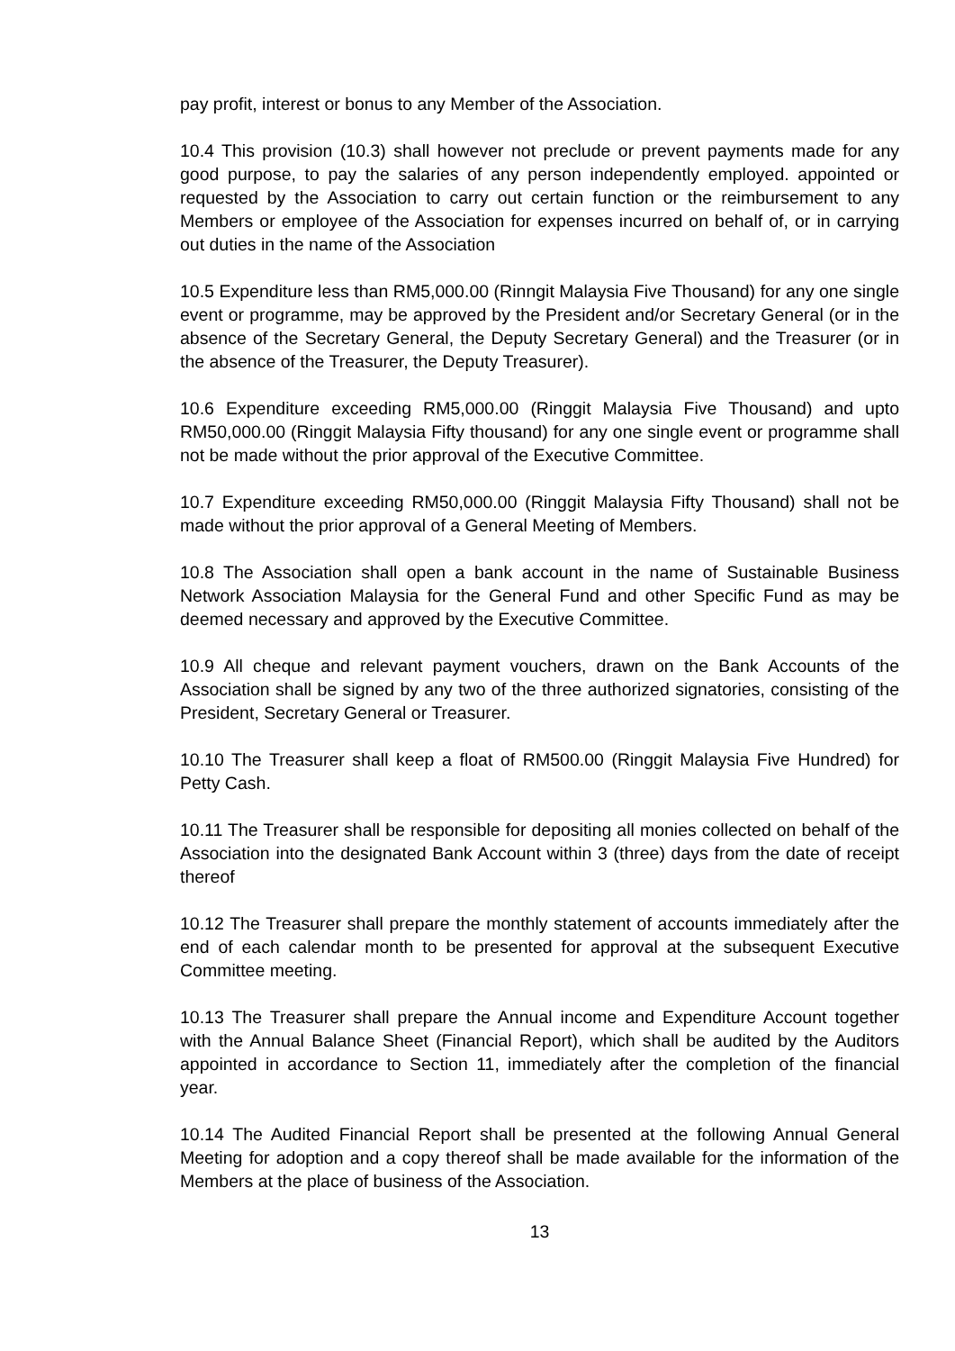pay profit, interest or bonus to any Member of the Association.
10.4 This provision (10.3) shall however not preclude or prevent payments made for any good purpose, to pay the salaries of any person independently employed. appointed or requested by the Association to carry out certain function or the reimbursement to any Members or employee of the Association for expenses incurred on behalf of, or in carrying out duties in the name of the Association
10.5 Expenditure less than RM5,000.00 (Rinngit Malaysia Five Thousand) for any one single event or programme, may be approved by the President and/or Secretary General (or in the absence of the Secretary General, the Deputy Secretary General) and the Treasurer (or in the absence of the Treasurer, the Deputy Treasurer).
10.6 Expenditure exceeding RM5,000.00 (Ringgit Malaysia Five Thousand) and upto RM50,000.00 (Ringgit Malaysia Fifty thousand) for any one single event or programme shall not be made without the prior approval of the Executive Committee.
10.7 Expenditure exceeding RM50,000.00 (Ringgit Malaysia Fifty Thousand) shall not be made without the prior approval of a General Meeting of Members.
10.8 The Association shall open a bank account in the name of Sustainable Business Network Association Malaysia for the General Fund and other Specific Fund as may be deemed necessary and approved by the Executive Committee.
10.9 All cheque and relevant payment vouchers, drawn on the Bank Accounts of the Association shall be signed by any two of the three authorized signatories, consisting of the President, Secretary General or Treasurer.
10.10 The Treasurer shall keep a float of RM500.00 (Ringgit Malaysia Five Hundred) for Petty Cash.
10.11 The Treasurer shall be responsible for depositing all monies collected on behalf of the Association into the designated Bank Account within 3 (three) days from the date of receipt thereof
10.12 The Treasurer shall prepare the monthly statement of accounts immediately after the end of each calendar month to be presented for approval at the subsequent Executive Committee meeting.
10.13 The Treasurer shall prepare the Annual income and Expenditure Account together with the Annual Balance Sheet (Financial Report), which shall be audited by the Auditors appointed in accordance to Section 11, immediately after the completion of the financial year.
10.14 The Audited Financial Report shall be presented at the following Annual General Meeting for adoption and a copy thereof shall be made available for the information of the Members at the place of business of the Association.
13